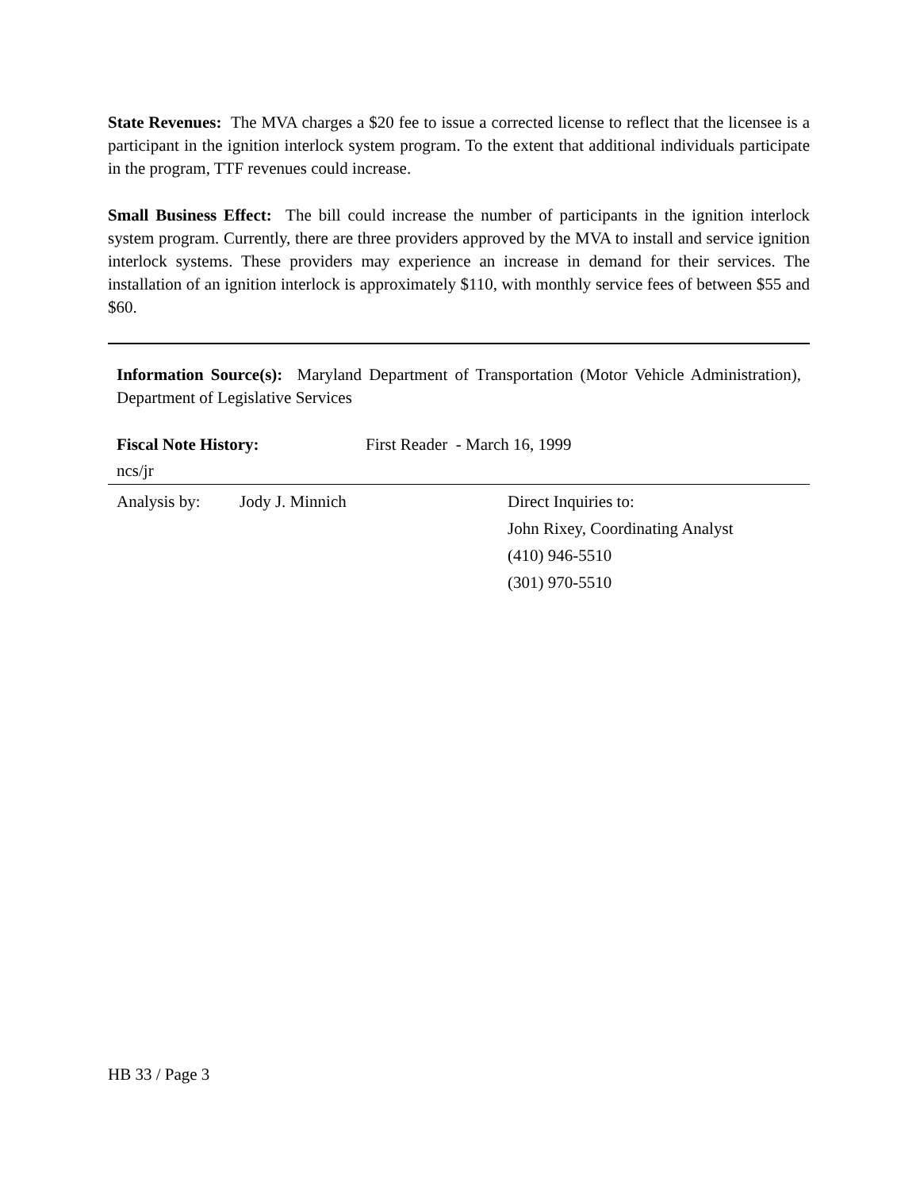State Revenues: The MVA charges a $20 fee to issue a corrected license to reflect that the licensee is a participant in the ignition interlock system program. To the extent that additional individuals participate in the program, TTF revenues could increase.
Small Business Effect: The bill could increase the number of participants in the ignition interlock system program. Currently, there are three providers approved by the MVA to install and service ignition interlock systems. These providers may experience an increase in demand for their services. The installation of an ignition interlock is approximately $110, with monthly service fees of between $55 and $60.
Information Source(s): Maryland Department of Transportation (Motor Vehicle Administration), Department of Legislative Services
Fiscal Note History: First Reader - March 16, 1999
ncs/jr
Analysis by: Jody J. Minnich Direct Inquiries to:
John Rixey, Coordinating Analyst
(410) 946-5510
(301) 970-5510
HB 33 / Page 3